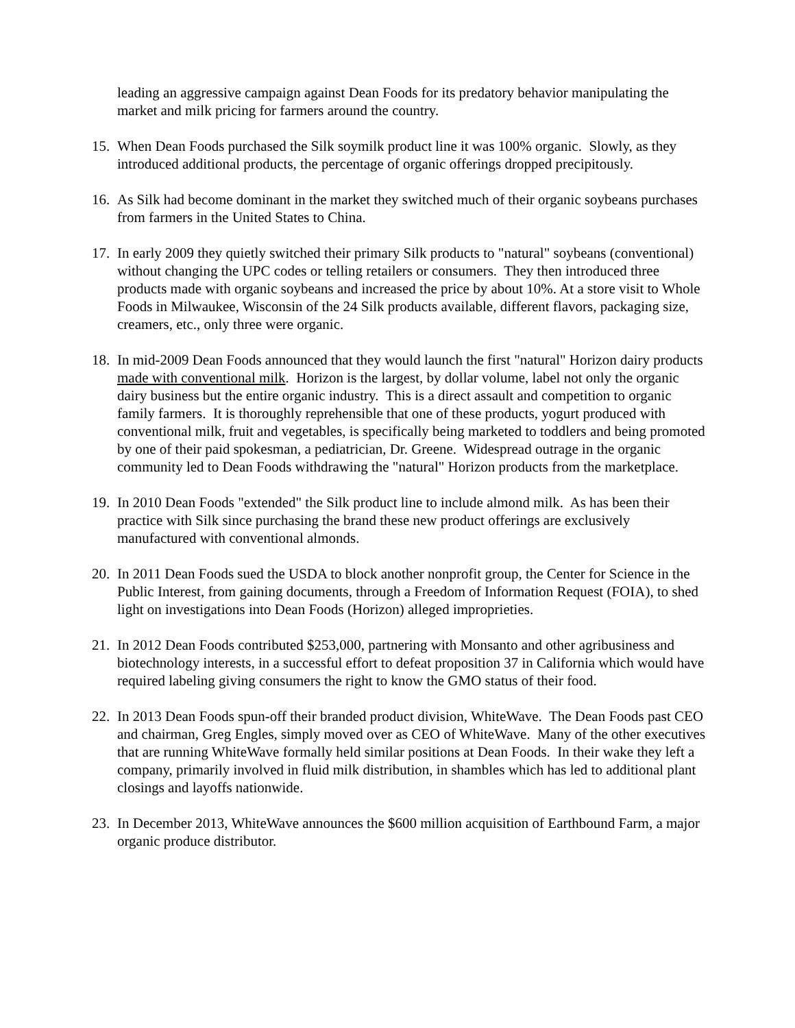leading an aggressive campaign against Dean Foods for its predatory behavior manipulating the market and milk pricing for farmers around the country.
15. When Dean Foods purchased the Silk soymilk product line it was 100% organic. Slowly, as they introduced additional products, the percentage of organic offerings dropped precipitously.
16. As Silk had become dominant in the market they switched much of their organic soybeans purchases from farmers in the United States to China.
17. In early 2009 they quietly switched their primary Silk products to "natural" soybeans (conventional) without changing the UPC codes or telling retailers or consumers. They then introduced three products made with organic soybeans and increased the price by about 10%. At a store visit to Whole Foods in Milwaukee, Wisconsin of the 24 Silk products available, different flavors, packaging size, creamers, etc., only three were organic.
18. In mid-2009 Dean Foods announced that they would launch the first "natural" Horizon dairy products made with conventional milk. Horizon is the largest, by dollar volume, label not only the organic dairy business but the entire organic industry. This is a direct assault and competition to organic family farmers. It is thoroughly reprehensible that one of these products, yogurt produced with conventional milk, fruit and vegetables, is specifically being marketed to toddlers and being promoted by one of their paid spokesman, a pediatrician, Dr. Greene. Widespread outrage in the organic community led to Dean Foods withdrawing the "natural" Horizon products from the marketplace.
19. In 2010 Dean Foods "extended" the Silk product line to include almond milk. As has been their practice with Silk since purchasing the brand these new product offerings are exclusively manufactured with conventional almonds.
20. In 2011 Dean Foods sued the USDA to block another nonprofit group, the Center for Science in the Public Interest, from gaining documents, through a Freedom of Information Request (FOIA), to shed light on investigations into Dean Foods (Horizon) alleged improprieties.
21. In 2012 Dean Foods contributed $253,000, partnering with Monsanto and other agribusiness and biotechnology interests, in a successful effort to defeat proposition 37 in California which would have required labeling giving consumers the right to know the GMO status of their food.
22. In 2013 Dean Foods spun-off their branded product division, WhiteWave. The Dean Foods past CEO and chairman, Greg Engles, simply moved over as CEO of WhiteWave. Many of the other executives that are running WhiteWave formally held similar positions at Dean Foods. In their wake they left a company, primarily involved in fluid milk distribution, in shambles which has led to additional plant closings and layoffs nationwide.
23. In December 2013, WhiteWave announces the $600 million acquisition of Earthbound Farm, a major organic produce distributor.